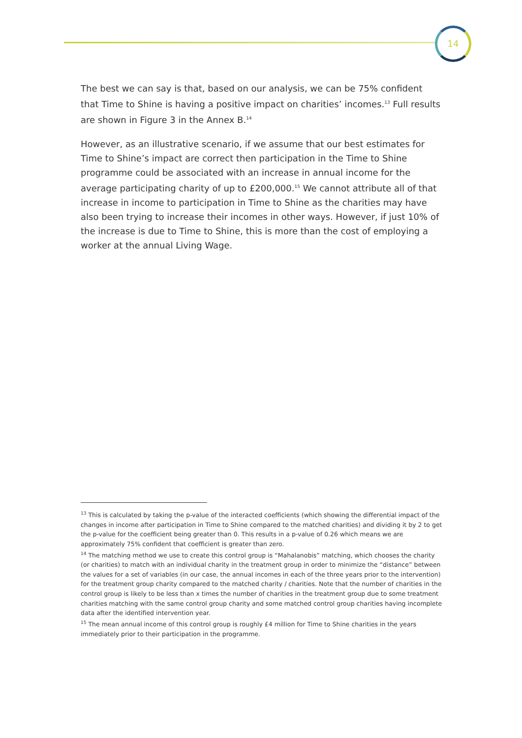14
The best we can say is that, based on our analysis, we can be 75% confident that Time to Shine is having a positive impact on charities’ incomes.<sup>13</sup> Full results are shown in Figure 3 in the Annex B.<sup>14</sup>
However, as an illustrative scenario, if we assume that our best estimates for Time to Shine’s impact are correct then participation in the Time to Shine programme could be associated with an increase in annual income for the average participating charity of up to £200,000.<sup>15</sup> We cannot attribute all of that increase in income to participation in Time to Shine as the charities may have also been trying to increase their incomes in other ways. However, if just 10% of the increase is due to Time to Shine, this is more than the cost of employing a worker at the annual Living Wage.
<sup>13</sup> This is calculated by taking the p-value of the interacted coefficients (which showing the differential impact of the changes in income after participation in Time to Shine compared to the matched charities) and dividing it by 2 to get the p-value for the coefficient being greater than 0. This results in a p-value of 0.26 which means we are approximately 75% confident that coefficient is greater than zero.
<sup>14</sup> The matching method we use to create this control group is “Mahalanobis” matching, which chooses the charity (or charities) to match with an individual charity in the treatment group in order to minimize the “distance” between the values for a set of variables (in our case, the annual incomes in each of the three years prior to the intervention) for the treatment group charity compared to the matched charity / charities. Note that the number of charities in the control group is likely to be less than x times the number of charities in the treatment group due to some treatment charities matching with the same control group charity and some matched control group charities having incomplete data after the identified intervention year.
<sup>15</sup> The mean annual income of this control group is roughly £4 million for Time to Shine charities in the years immediately prior to their participation in the programme.